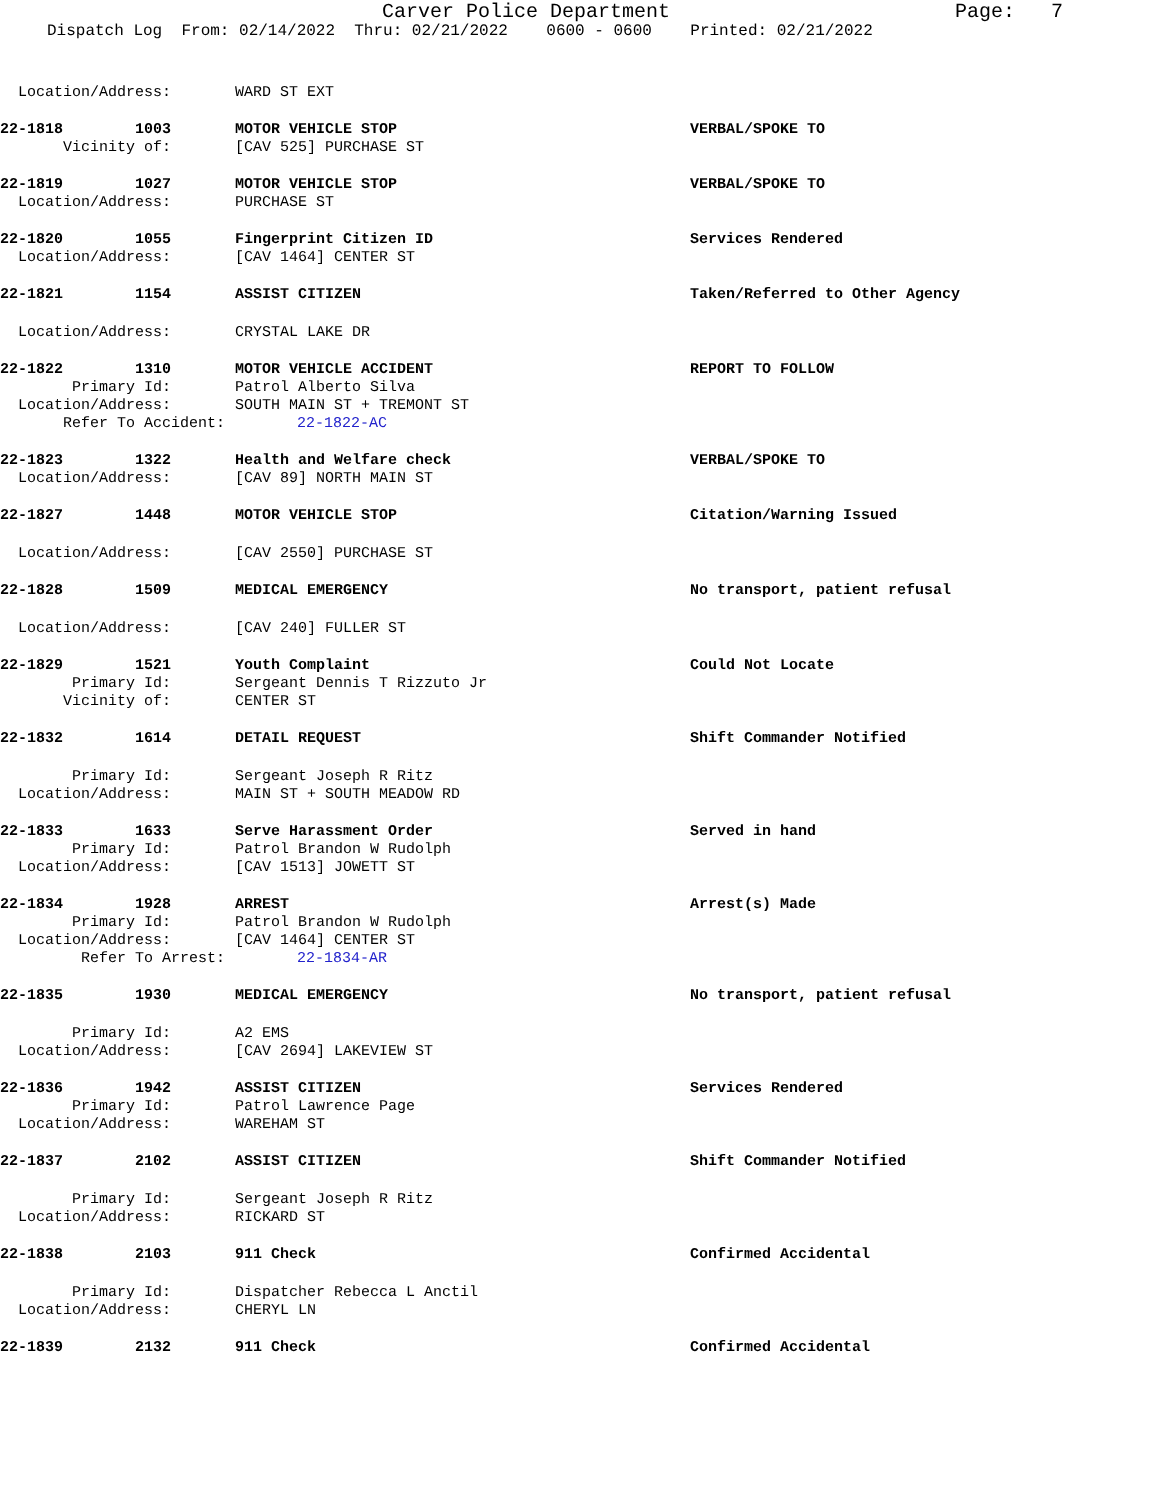Carver Police Department Page: 7
Dispatch Log From: 02/14/2022 Thru: 02/21/2022 0600 - 0600 Printed: 02/21/2022
Location/Address: WARD ST EXT
22-1818 1003 MOTOR VEHICLE STOP VERBAL/SPOKE TO
Vicinity of: [CAV 525] PURCHASE ST
22-1819 1027 MOTOR VEHICLE STOP VERBAL/SPOKE TO
Location/Address: PURCHASE ST
22-1820 1055 Fingerprint Citizen ID Services Rendered
Location/Address: [CAV 1464] CENTER ST
22-1821 1154 ASSIST CITIZEN Taken/Referred to Other Agency
Location/Address: CRYSTAL LAKE DR
22-1822 1310 MOTOR VEHICLE ACCIDENT REPORT TO FOLLOW
Primary Id: Patrol Alberto Silva
Location/Address: SOUTH MAIN ST + TREMONT ST
Refer To Accident: 22-1822-AC
22-1823 1322 Health and Welfare check VERBAL/SPOKE TO
Location/Address: [CAV 89] NORTH MAIN ST
22-1827 1448 MOTOR VEHICLE STOP Citation/Warning Issued
Location/Address: [CAV 2550] PURCHASE ST
22-1828 1509 MEDICAL EMERGENCY No transport, patient refusal
Location/Address: [CAV 240] FULLER ST
22-1829 1521 Youth Complaint Could Not Locate
Primary Id: Sergeant Dennis T Rizzuto Jr
Vicinity of: CENTER ST
22-1832 1614 DETAIL REQUEST Shift Commander Notified
Primary Id: Sergeant Joseph R Ritz
Location/Address: MAIN ST + SOUTH MEADOW RD
22-1833 1633 Serve Harassment Order Served in hand
Primary Id: Patrol Brandon W Rudolph
Location/Address: [CAV 1513] JOWETT ST
22-1834 1928 ARREST Arrest(s) Made
Primary Id: Patrol Brandon W Rudolph
Location/Address: [CAV 1464] CENTER ST
Refer To Arrest: 22-1834-AR
22-1835 1930 MEDICAL EMERGENCY No transport, patient refusal
Primary Id: A2 EMS
Location/Address: [CAV 2694] LAKEVIEW ST
22-1836 1942 ASSIST CITIZEN Services Rendered
Primary Id: Patrol Lawrence Page
Location/Address: WAREHAM ST
22-1837 2102 ASSIST CITIZEN Shift Commander Notified
Primary Id: Sergeant Joseph R Ritz
Location/Address: RICKARD ST
22-1838 2103 911 Check Confirmed Accidental
Primary Id: Dispatcher Rebecca L Anctil
Location/Address: CHERYL LN
22-1839 2132 911 Check Confirmed Accidental